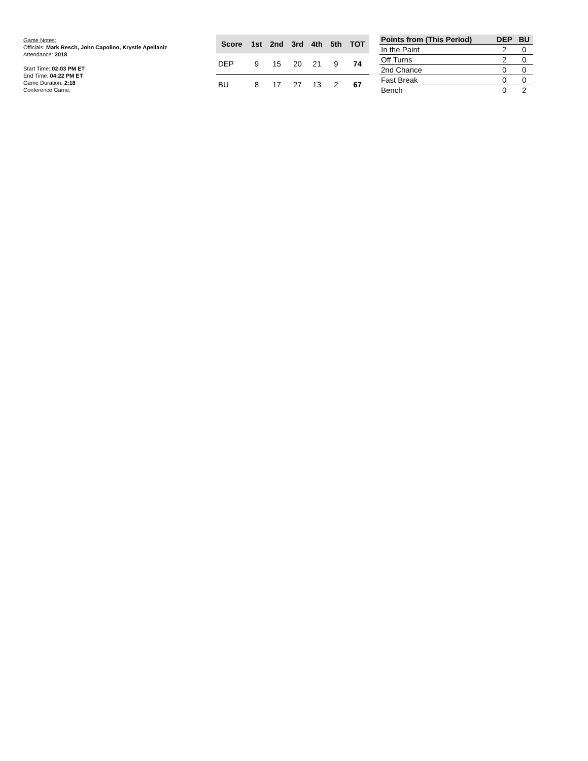Game Notes:
Officials: Mark Resch, John Capolino, Krystle Apellaniz
Attendance: 2018
Start Time: 02:03 PM ET
End Time: 04:22 PM ET
Game Duration: 2:18
Conference Game;
| Score | 1st | 2nd | 3rd | 4th | 5th | TOT |
| --- | --- | --- | --- | --- | --- | --- |
| DEP | 9 | 15 | 20 | 21 | 9 | 74 |
| BU | 8 | 17 | 27 | 13 | 2 | 67 |
| Points from (This Period) | DEP | BU |
| --- | --- | --- |
| In the Paint | 2 | 0 |
| Off Turns | 2 | 0 |
| 2nd Chance | 0 | 0 |
| Fast Break | 0 | 0 |
| Bench | 0 | 2 |